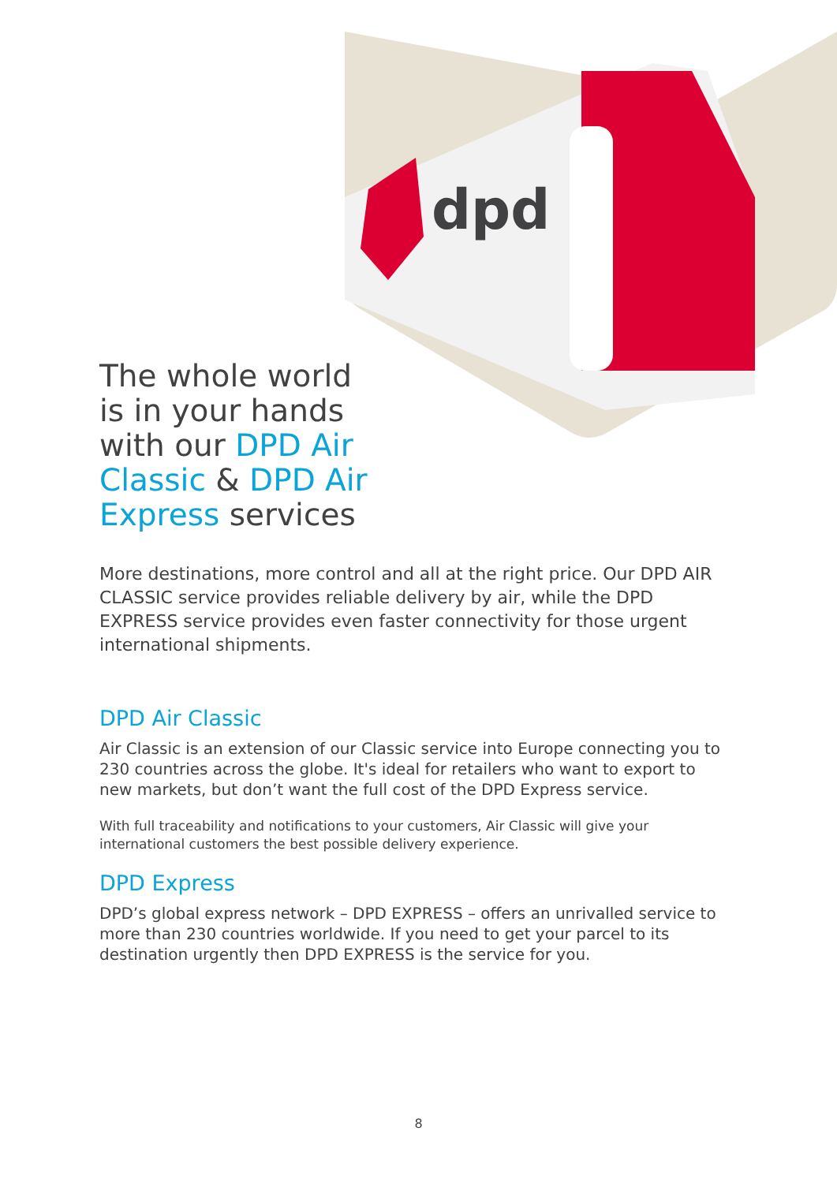dpd
The whole world is in your hands with our DPD Air Classic & DPD Air Express services
More destinations, more control and all at the right price. Our DPD AIR CLASSIC service provides reliable delivery by air, while the DPD EXPRESS service provides even faster connectivity for those urgent international shipments.
DPD Air Classic
Air Classic is an extension of our Classic service into Europe connecting you to 230 countries across the globe. It's ideal for retailers who want to export to new markets, but don’t want the full cost of the DPD Express service.
With full traceability and notifications to your customers, Air Classic will give your international customers the best possible delivery experience.
DPD Express
DPD’s global express network – DPD EXPRESS – offers an unrivalled service to more than 230 countries worldwide. If you need to get your parcel to its destination urgently then DPD EXPRESS is the service for you.
8